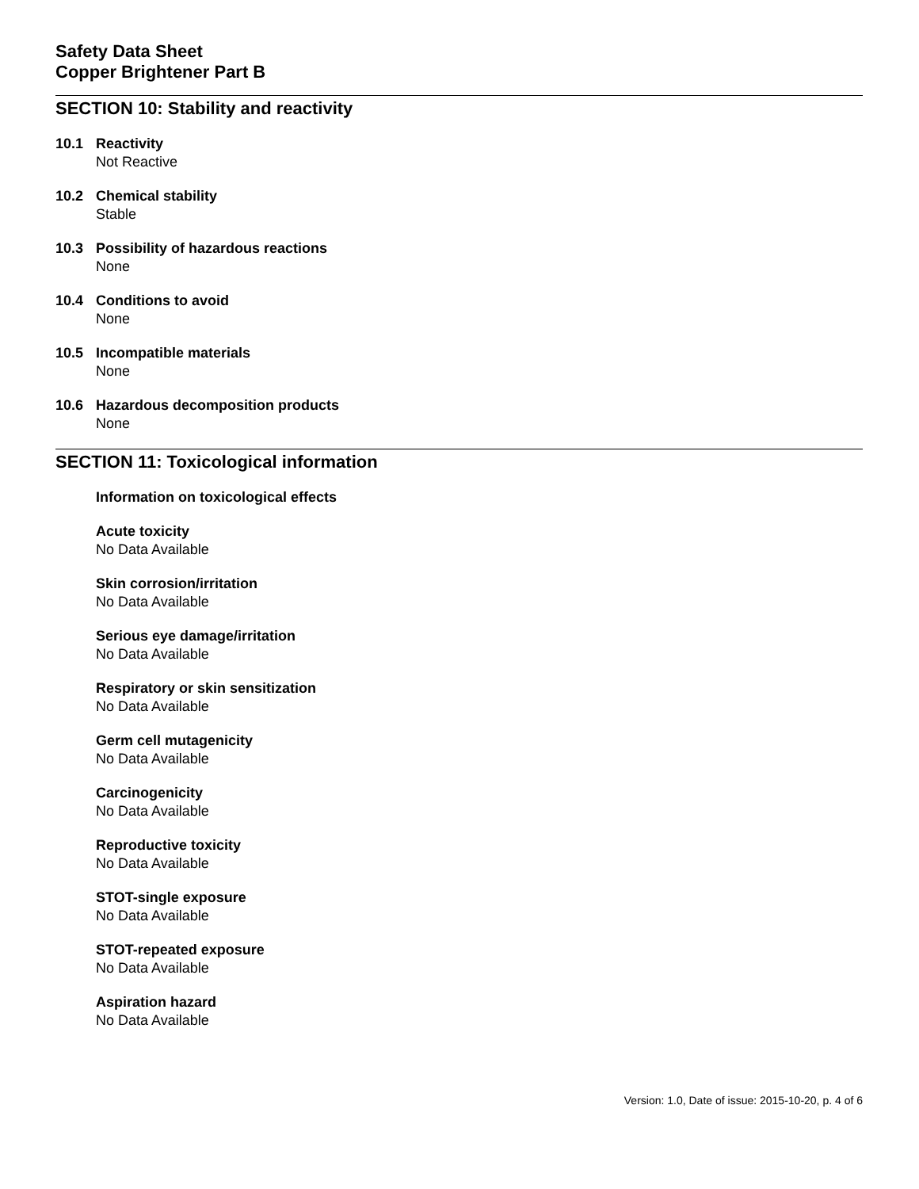Safety Data Sheet
Copper Brightener Part B
SECTION 10: Stability and reactivity
10.1 Reactivity
Not Reactive
10.2 Chemical stability
Stable
10.3 Possibility of hazardous reactions
None
10.4 Conditions to avoid
None
10.5 Incompatible materials
None
10.6 Hazardous decomposition products
None
SECTION 11: Toxicological information
Information on toxicological effects
Acute toxicity
No Data Available
Skin corrosion/irritation
No Data Available
Serious eye damage/irritation
No Data Available
Respiratory or skin sensitization
No Data Available
Germ cell mutagenicity
No Data Available
Carcinogenicity
No Data Available
Reproductive toxicity
No Data Available
STOT-single exposure
No Data Available
STOT-repeated exposure
No Data Available
Aspiration hazard
No Data Available
Version: 1.0, Date of issue: 2015-10-20, p. 4 of 6